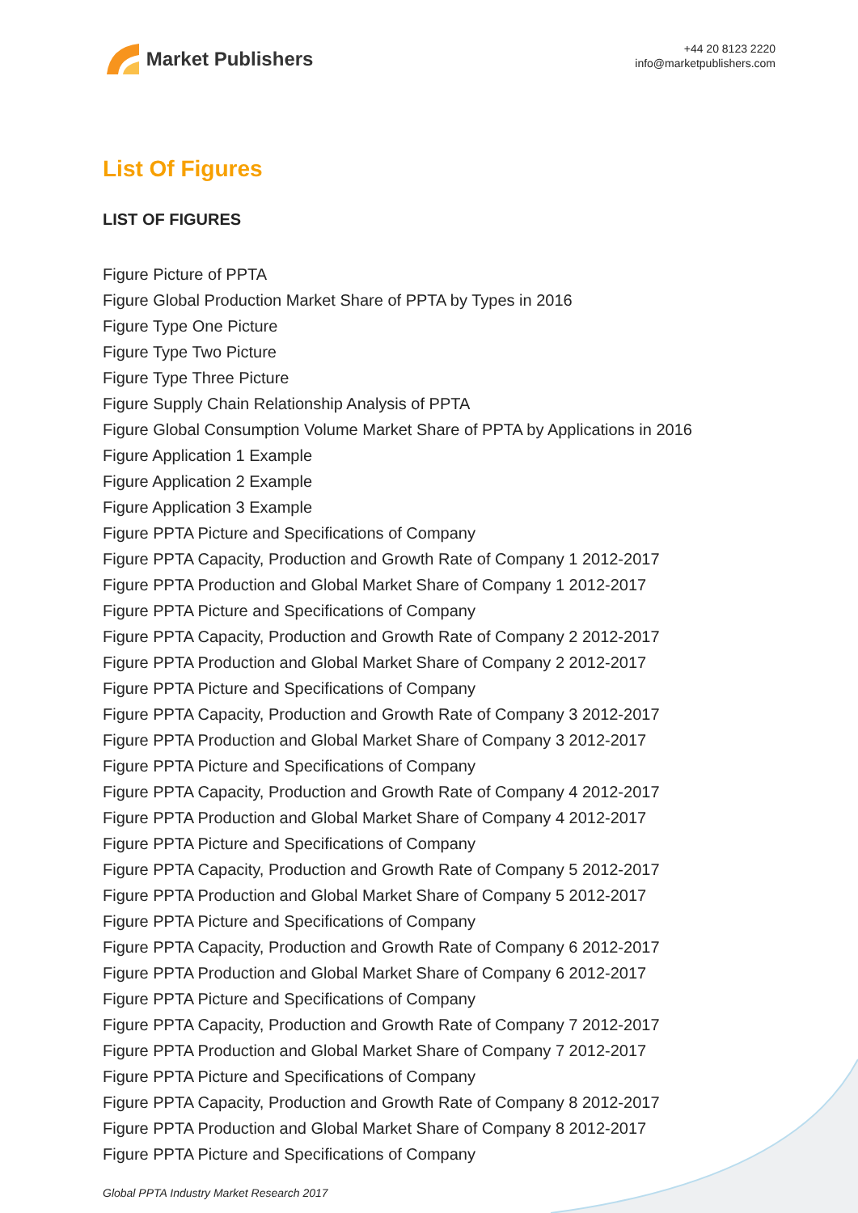Market Publishers
+44 20 8123 2220
info@marketpublishers.com
List Of Figures
LIST OF FIGURES
Figure Picture of PPTA
Figure Global Production Market Share of PPTA by Types in 2016
Figure Type One Picture
Figure Type Two Picture
Figure Type Three Picture
Figure Supply Chain Relationship Analysis of PPTA
Figure Global Consumption Volume Market Share of PPTA by Applications in 2016
Figure Application 1 Example
Figure Application 2 Example
Figure Application 3 Example
Figure PPTA Picture and Specifications of Company
Figure PPTA Capacity, Production and Growth Rate of Company 1 2012-2017
Figure PPTA Production and Global Market Share of Company 1 2012-2017
Figure PPTA Picture and Specifications of Company
Figure PPTA Capacity, Production and Growth Rate of Company 2 2012-2017
Figure PPTA Production and Global Market Share of Company 2 2012-2017
Figure PPTA Picture and Specifications of Company
Figure PPTA Capacity, Production and Growth Rate of Company 3 2012-2017
Figure PPTA Production and Global Market Share of Company 3 2012-2017
Figure PPTA Picture and Specifications of Company
Figure PPTA Capacity, Production and Growth Rate of Company 4 2012-2017
Figure PPTA Production and Global Market Share of Company 4 2012-2017
Figure PPTA Picture and Specifications of Company
Figure PPTA Capacity, Production and Growth Rate of Company 5 2012-2017
Figure PPTA Production and Global Market Share of Company 5 2012-2017
Figure PPTA Picture and Specifications of Company
Figure PPTA Capacity, Production and Growth Rate of Company 6 2012-2017
Figure PPTA Production and Global Market Share of Company 6 2012-2017
Figure PPTA Picture and Specifications of Company
Figure PPTA Capacity, Production and Growth Rate of Company 7 2012-2017
Figure PPTA Production and Global Market Share of Company 7 2012-2017
Figure PPTA Picture and Specifications of Company
Figure PPTA Capacity, Production and Growth Rate of Company 8 2012-2017
Figure PPTA Production and Global Market Share of Company 8 2012-2017
Figure PPTA Picture and Specifications of Company
Global PPTA Industry Market Research 2017